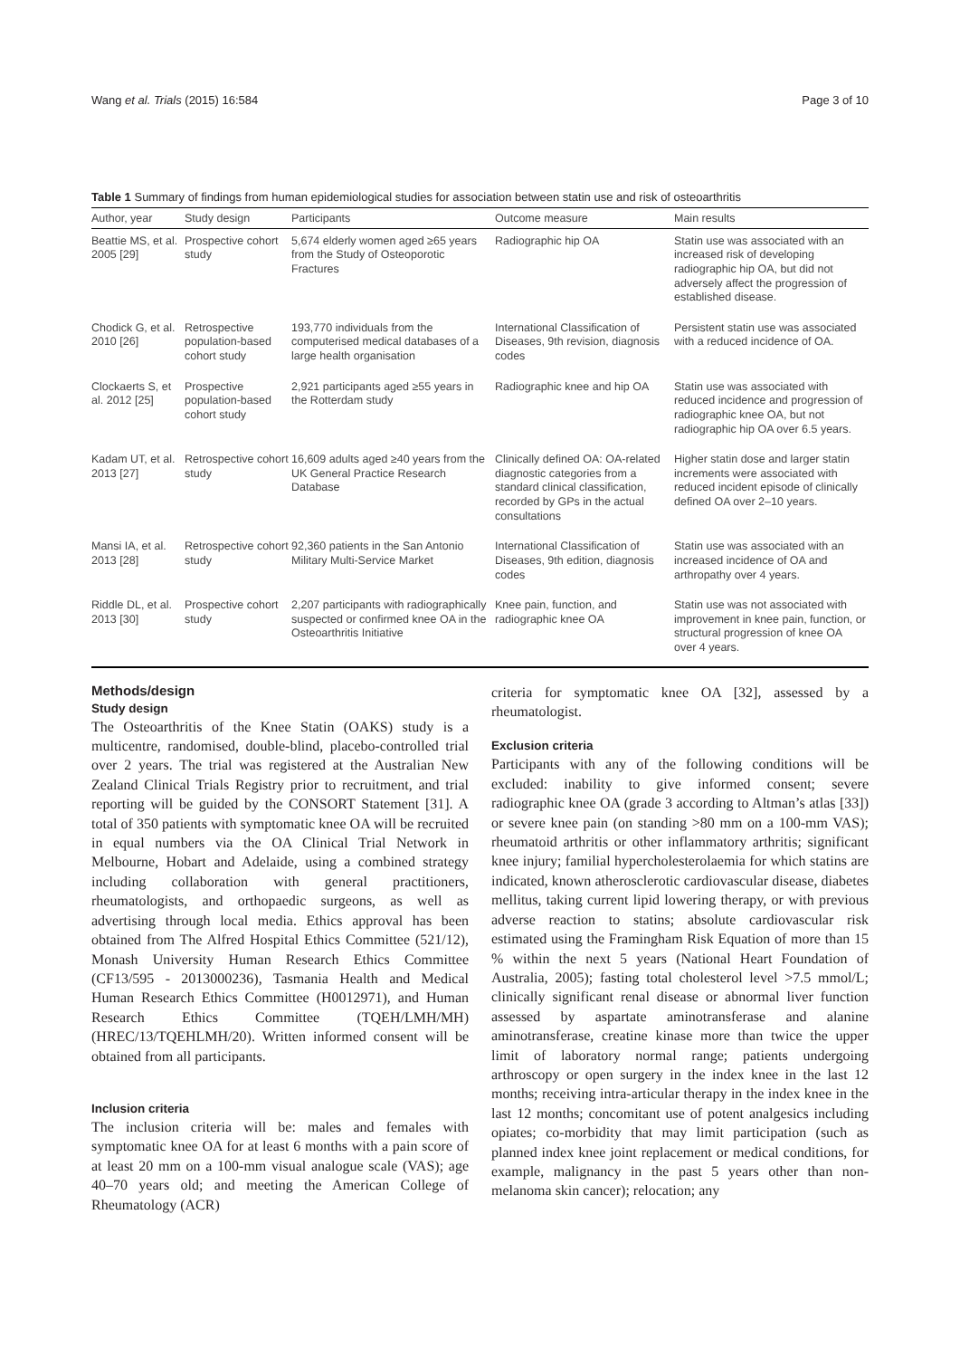Wang et al. Trials (2015) 16:584 Page 3 of 10
Table 1 Summary of findings from human epidemiological studies for association between statin use and risk of osteoarthritis
| Author, year | Study design | Participants | Outcome measure | Main results |
| --- | --- | --- | --- | --- |
| Beattie MS, et al. 2005 [29] | Prospective cohort study | 5,674 elderly women aged ≥65 years from the Study of Osteoporotic Fractures | Radiographic hip OA | Statin use was associated with an increased risk of developing radiographic hip OA, but did not adversely affect the progression of established disease. |
| Chodick G, et al. 2010 [26] | Retrospective population-based cohort study | 193,770 individuals from the computerised medical databases of a large health organisation | International Classification of Diseases, 9th revision, diagnosis codes | Persistent statin use was associated with a reduced incidence of OA. |
| Clockaerts S, et al. 2012 [25] | Prospective population-based cohort study | 2,921 participants aged ≥55 years in the Rotterdam study | Radiographic knee and hip OA | Statin use was associated with reduced incidence and progression of radiographic knee OA, but not radiographic hip OA over 6.5 years. |
| Kadam UT, et al. 2013 [27] | Retrospective cohort study | 16,609 adults aged ≥40 years from the UK General Practice Research Database | Clinically defined OA: OA-related diagnostic categories from a standard clinical classification, recorded by GPs in the actual consultations | Higher statin dose and larger statin increments were associated with reduced incident episode of clinically defined OA over 2–10 years. |
| Mansi IA, et al. 2013 [28] | Retrospective cohort study | 92,360 patients in the San Antonio Military Multi-Service Market | International Classification of Diseases, 9th edition, diagnosis codes | Statin use was associated with an increased incidence of OA and arthropathy over 4 years. |
| Riddle DL, et al. 2013 [30] | Prospective cohort study | 2,207 participants with radiographically suspected or confirmed knee OA in the Osteoarthritis Initiative | Knee pain, function, and radiographic knee OA | Statin use was not associated with improvement in knee pain, function, or structural progression of knee OA over 4 years. |
Methods/design
Study design
The Osteoarthritis of the Knee Statin (OAKS) study is a multicentre, randomised, double-blind, placebo-controlled trial over 2 years. The trial was registered at the Australian New Zealand Clinical Trials Registry prior to recruitment, and trial reporting will be guided by the CONSORT Statement [31]. A total of 350 patients with symptomatic knee OA will be recruited in equal numbers via the OA Clinical Trial Network in Melbourne, Hobart and Adelaide, using a combined strategy including collaboration with general practitioners, rheumatologists, and orthopaedic surgeons, as well as advertising through local media. Ethics approval has been obtained from The Alfred Hospital Ethics Committee (521/12), Monash University Human Research Ethics Committee (CF13/595 - 2013000236), Tasmania Health and Medical Human Research Ethics Committee (H0012971), and Human Research Ethics Committee (TQEH/LMH/MH) (HREC/13/TQEHLMH/20). Written informed consent will be obtained from all participants.
Inclusion criteria
The inclusion criteria will be: males and females with symptomatic knee OA for at least 6 months with a pain score of at least 20 mm on a 100-mm visual analogue scale (VAS); age 40–70 years old; and meeting the American College of Rheumatology (ACR)
criteria for symptomatic knee OA [32], assessed by a rheumatologist.
Exclusion criteria
Participants with any of the following conditions will be excluded: inability to give informed consent; severe radiographic knee OA (grade 3 according to Altman’s atlas [33]) or severe knee pain (on standing >80 mm on a 100-mm VAS); rheumatoid arthritis or other inflammatory arthritis; significant knee injury; familial hypercholesterolaemia for which statins are indicated, known atherosclerotic cardiovascular disease, diabetes mellitus, taking current lipid lowering therapy, or with previous adverse reaction to statins; absolute cardiovascular risk estimated using the Framingham Risk Equation of more than 15 % within the next 5 years (National Heart Foundation of Australia, 2005); fasting total cholesterol level >7.5 mmol/L; clinically significant renal disease or abnormal liver function assessed by aspartate aminotransferase and alanine aminotransferase, creatine kinase more than twice the upper limit of laboratory normal range; patients undergoing arthroscopy or open surgery in the index knee in the last 12 months; receiving intra-articular therapy in the index knee in the last 12 months; concomitant use of potent analgesics including opiates; co-morbidity that may limit participation (such as planned index knee joint replacement or medical conditions, for example, malignancy in the past 5 years other than non-melanoma skin cancer); relocation; any